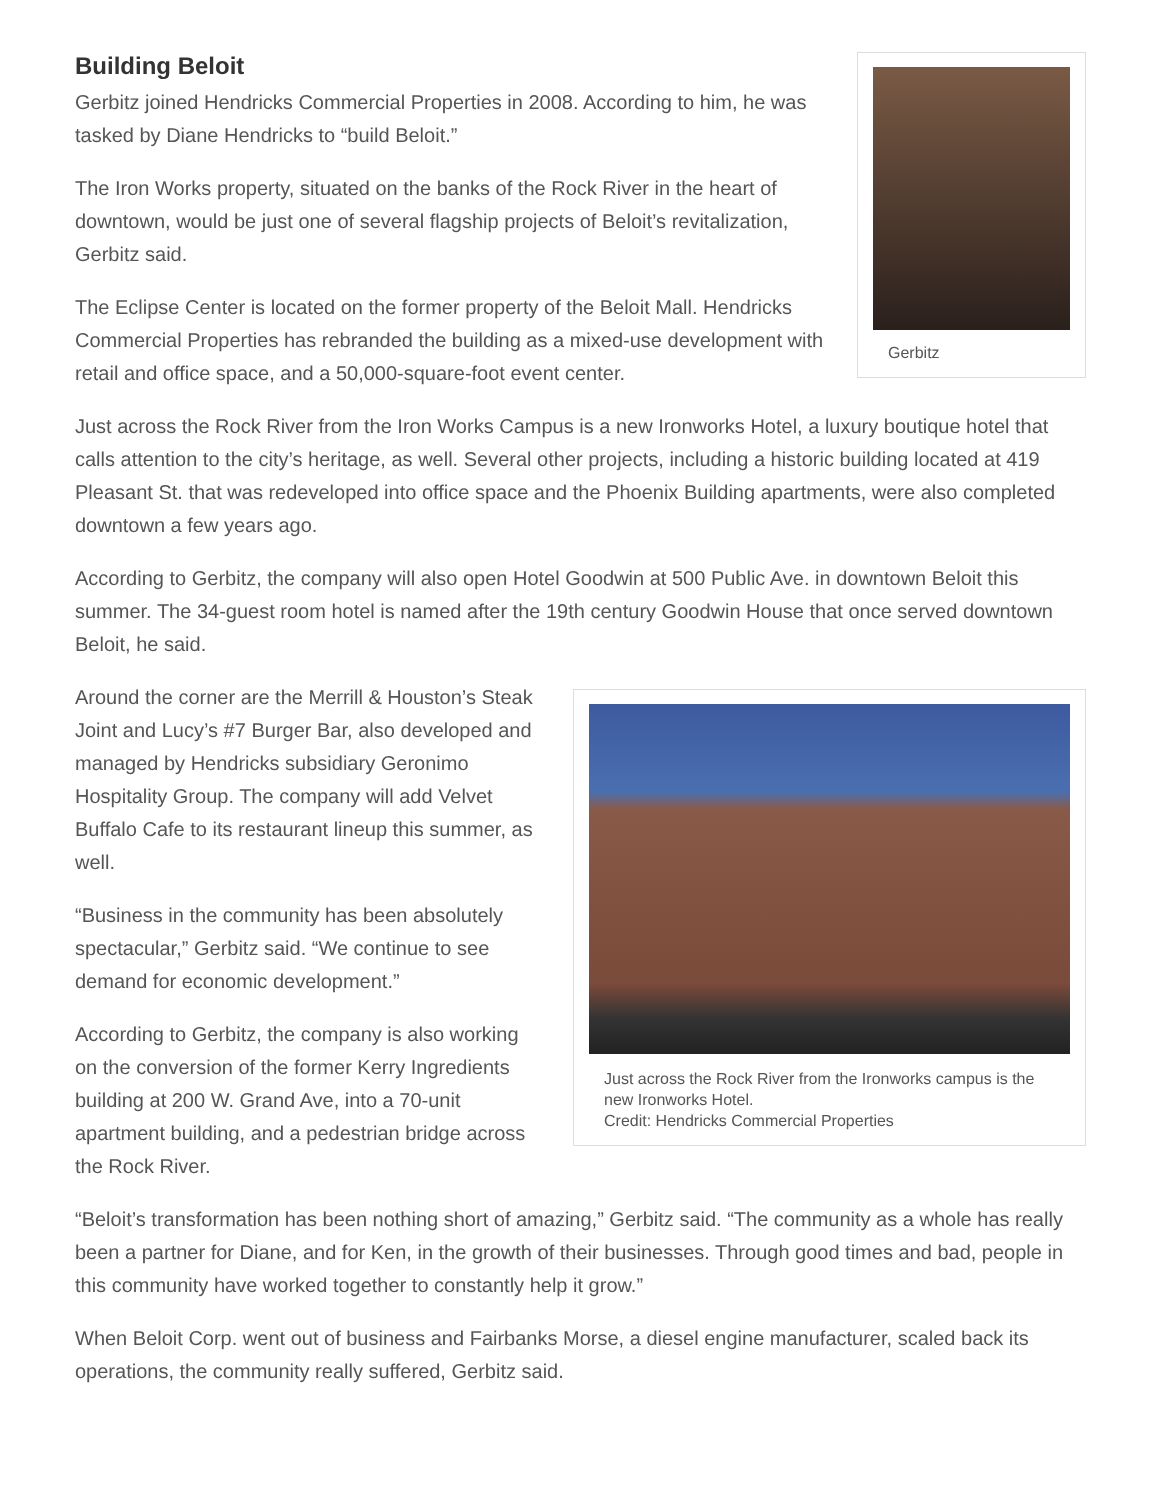Gerbitz
Building Beloit
Gerbitz joined Hendricks Commercial Properties in 2008. According to him, he was tasked by Diane Hendricks to “build Beloit.”
The Iron Works property, situated on the banks of the Rock River in the heart of downtown, would be just one of several flagship projects of Beloit’s revitalization, Gerbitz said.
The Eclipse Center is located on the former property of the Beloit Mall. Hendricks Commercial Properties has rebranded the building as a mixed-use development with retail and office space, and a 50,000-square-foot event center.
Just across the Rock River from the Iron Works Campus is a new Ironworks Hotel, a luxury boutique hotel that calls attention to the city’s heritage, as well. Several other projects, including a historic building located at 419 Pleasant St. that was redeveloped into office space and the Phoenix Building apartments, were also completed downtown a few years ago.
According to Gerbitz, the company will also open Hotel Goodwin at 500 Public Ave. in downtown Beloit this summer. The 34-guest room hotel is named after the 19th century Goodwin House that once served downtown Beloit, he said.
Just across the Rock River from the Ironworks campus is the new Ironworks Hotel.
Credit: Hendricks Commercial Properties
Around the corner are the Merrill & Houston’s Steak Joint and Lucy’s #7 Burger Bar, also developed and managed by Hendricks subsidiary Geronimo Hospitality Group. The company will add Velvet Buffalo Cafe to its restaurant lineup this summer, as well.
“Business in the community has been absolutely spectacular,” Gerbitz said. “We continue to see demand for economic development.”
According to Gerbitz, the company is also working on the conversion of the former Kerry Ingredients building at 200 W. Grand Ave, into a 70-unit apartment building, and a pedestrian bridge across the Rock River.
“Beloit’s transformation has been nothing short of amazing,” Gerbitz said. “The community as a whole has really been a partner for Diane, and for Ken, in the growth of their businesses. Through good times and bad, people in this community have worked together to constantly help it grow.”
When Beloit Corp. went out of business and Fairbanks Morse, a diesel engine manufacturer, scaled back its operations, the community really suffered, Gerbitz said.